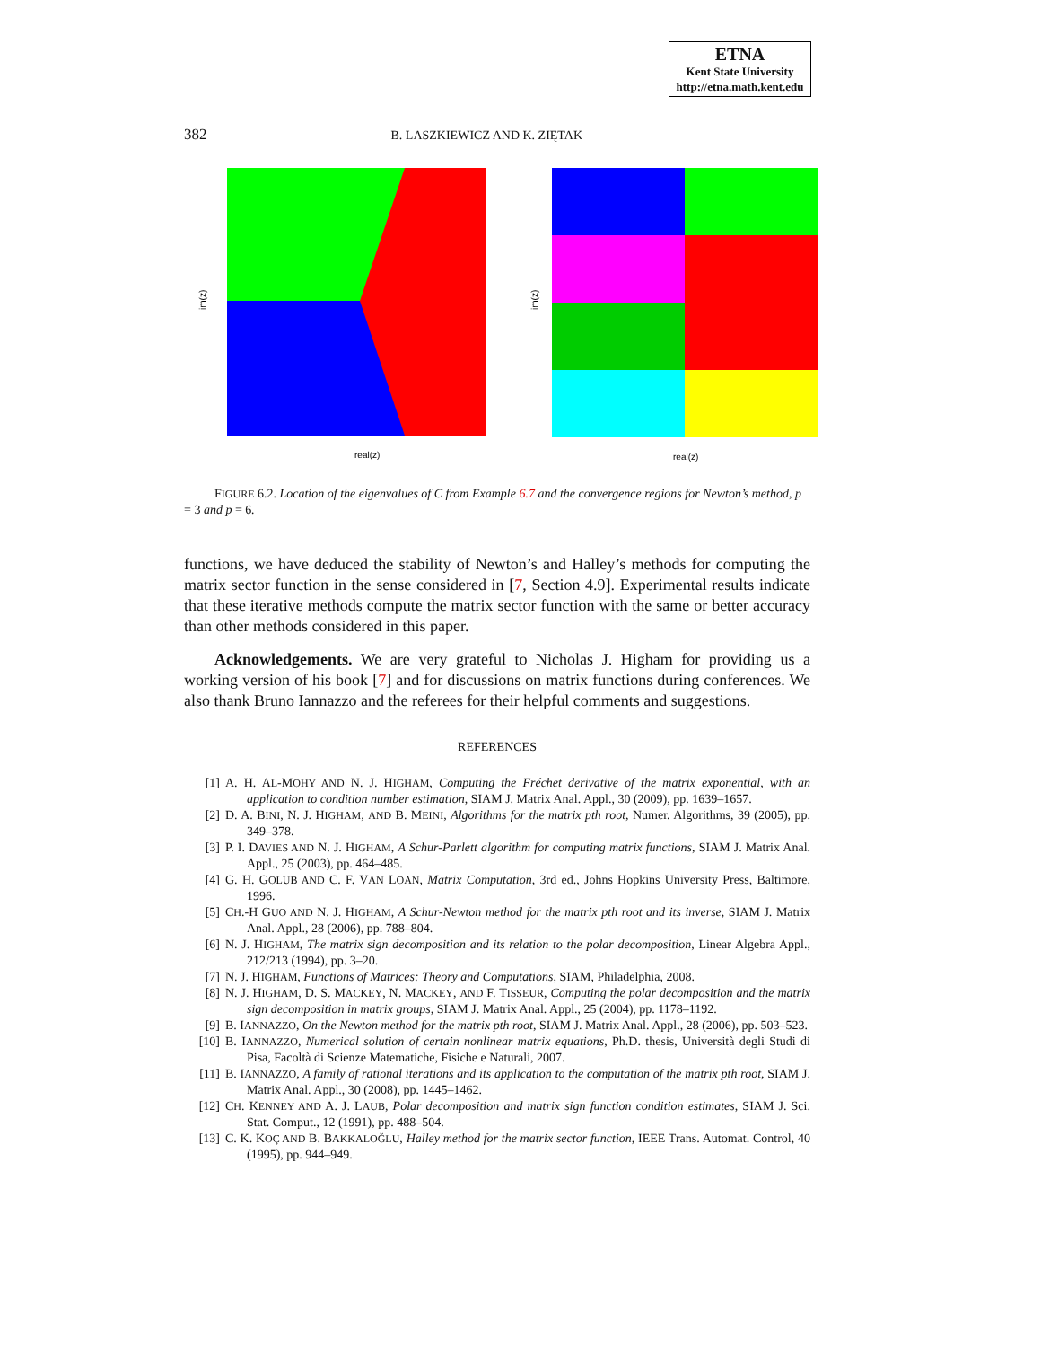ETNA
Kent State University
http://etna.math.kent.edu
382 B. LASZKIEWICZ AND K. ZIĘTAK
real(z)
im(z)
real(z)
im(z)
FIGURE 6.2. Location of the eigenvalues of C from Example 6.7 and the convergence regions for Newton’s method, p = 3 and p = 6.
functions, we have deduced the stability of Newton’s and Halley’s methods for computing the matrix sector function in the sense considered in [7, Section 4.9]. Experimental results indicate that these iterative methods compute the matrix sector function with the same or better accuracy than other methods considered in this paper.
Acknowledgements. We are very grateful to Nicholas J. Higham for providing us a working version of his book [7] and for discussions on matrix functions during conferences. We also thank Bruno Iannazzo and the referees for their helpful comments and suggestions.
REFERENCES
[1] A. H. AL-MOHY AND N. J. HIGHAM, Computing the Fréchet derivative of the matrix exponential, with an application to condition number estimation, SIAM J. Matrix Anal. Appl., 30 (2009), pp. 1639–1657.
[2] D. A. BINI, N. J. HIGHAM, AND B. MEINI, Algorithms for the matrix pth root, Numer. Algorithms, 39 (2005), pp. 349–378.
[3] P. I. DAVIES AND N. J. HIGHAM, A Schur-Parlett algorithm for computing matrix functions, SIAM J. Matrix Anal. Appl., 25 (2003), pp. 464–485.
[4] G. H. GOLUB AND C. F. VAN LOAN, Matrix Computation, 3rd ed., Johns Hopkins University Press, Baltimore, 1996.
[5] CH.-H GUO AND N. J. HIGHAM, A Schur-Newton method for the matrix pth root and its inverse, SIAM J. Matrix Anal. Appl., 28 (2006), pp. 788–804.
[6] N. J. HIGHAM, The matrix sign decomposition and its relation to the polar decomposition, Linear Algebra Appl., 212/213 (1994), pp. 3–20.
[7] N. J. HIGHAM, Functions of Matrices: Theory and Computations, SIAM, Philadelphia, 2008.
[8] N. J. HIGHAM, D. S. MACKEY, N. MACKEY, AND F. TISSEUR, Computing the polar decomposition and the matrix sign decomposition in matrix groups, SIAM J. Matrix Anal. Appl., 25 (2004), pp. 1178–1192.
[9] B. IANNAZZO, On the Newton method for the matrix pth root, SIAM J. Matrix Anal. Appl., 28 (2006), pp. 503–523.
[10] B. IANNAZZO, Numerical solution of certain nonlinear matrix equations, Ph.D. thesis, Università degli Studi di Pisa, Facoltà di Scienze Matematiche, Fisiche e Naturali, 2007.
[11] B. IANNAZZO, A family of rational iterations and its application to the computation of the matrix pth root, SIAM J. Matrix Anal. Appl., 30 (2008), pp. 1445–1462.
[12] CH. KENNEY AND A. J. LAUB, Polar decomposition and matrix sign function condition estimates, SIAM J. Sci. Stat. Comput., 12 (1991), pp. 488–504.
[13] C. K. KOÇ AND B. BAKKALOĞLU, Halley method for the matrix sector function, IEEE Trans. Automat. Control, 40 (1995), pp. 944–949.